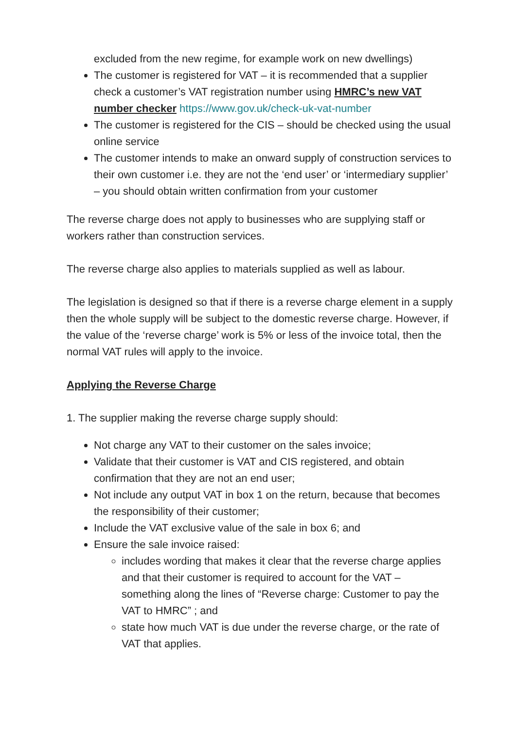excluded from the new regime, for example work on new dwellings)
The customer is registered for VAT – it is recommended that a supplier check a customer’s VAT registration number using HMRC’s new VAT number checker https://www.gov.uk/check-uk-vat-number
The customer is registered for the CIS – should be checked using the usual online service
The customer intends to make an onward supply of construction services to their own customer i.e. they are not the ‘end user’ or ‘intermediary supplier’ – you should obtain written confirmation from your customer
The reverse charge does not apply to businesses who are supplying staff or workers rather than construction services.
The reverse charge also applies to materials supplied as well as labour.
The legislation is designed so that if there is a reverse charge element in a supply then the whole supply will be subject to the domestic reverse charge. However, if the value of the ‘reverse charge’ work is 5% or less of the invoice total, then the normal VAT rules will apply to the invoice.
Applying the Reverse Charge
1. The supplier making the reverse charge supply should:
Not charge any VAT to their customer on the sales invoice;
Validate that their customer is VAT and CIS registered, and obtain confirmation that they are not an end user;
Not include any output VAT in box 1 on the return, because that becomes the responsibility of their customer;
Include the VAT exclusive value of the sale in box 6; and
Ensure the sale invoice raised:
includes wording that makes it clear that the reverse charge applies and that their customer is required to account for the VAT – something along the lines of “Reverse charge: Customer to pay the VAT to HMRC” ; and
state how much VAT is due under the reverse charge, or the rate of VAT that applies.